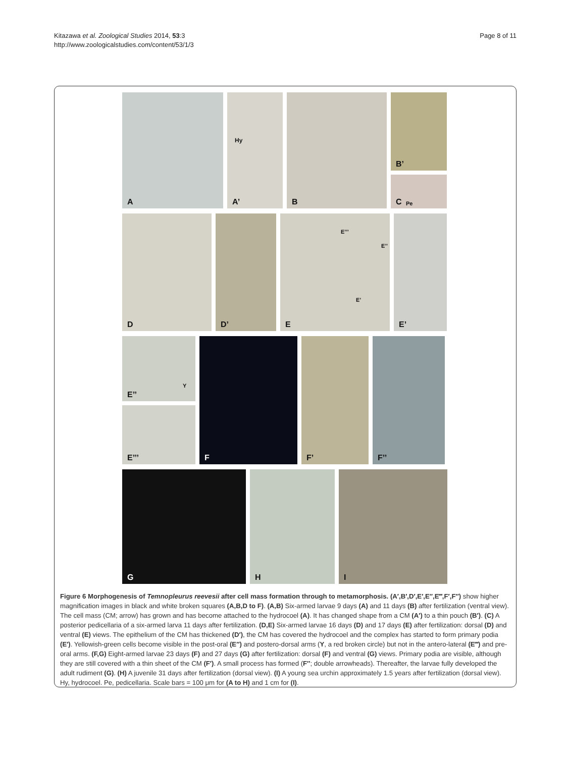Kitazawa et al. Zoological Studies 2014, 53:3
http://www.zoologicalstudies.com/content/53/1/3
Page 8 of 11
A
A’
Hy
B
B’
C Pe
D
D’
E
E’’’
E’’
E’
E’
E’’
Y
E’’’
F
F’
F’’
G
H
I
Figure 6 Morphogenesis of Temnopleurus reevesii after cell mass formation through to metamorphosis. (A′,B′,D′,E′,E″,E‴,F′,F″) show higher magnification images in black and white broken squares (A,B,D to F). (A,B) Six-armed larvae 9 days (A) and 11 days (B) after fertilization (ventral view). The cell mass (CM; arrow) has grown and has become attached to the hydrocoel (A). It has changed shape from a CM (A′) to a thin pouch (B′). (C) A posterior pedicellaria of a six-armed larva 11 days after fertilization. (D,E) Six-armed larvae 16 days (D) and 17 days (E) after fertilization: dorsal (D) and ventral (E) views. The epithelium of the CM has thickened (D′), the CM has covered the hydrocoel and the complex has started to form primary podia (E′). Yellowish-green cells become visible in the post-oral (E″) and postero-dorsal arms (Y, a red broken circle) but not in the antero-lateral (E‴) and pre-oral arms. (F,G) Eight-armed larvae 23 days (F) and 27 days (G) after fertilization: dorsal (F) and ventral (G) views. Primary podia are visible, although they are still covered with a thin sheet of the CM (F′). A small process has formed (F″; double arrowheads). Thereafter, the larvae fully developed the adult rudiment (G). (H) A juvenile 31 days after fertilization (dorsal view). (I) A young sea urchin approximately 1.5 years after fertilization (dorsal view). Hy, hydrocoel. Pe, pedicellaria. Scale bars = 100 μm for (A to H) and 1 cm for (I).